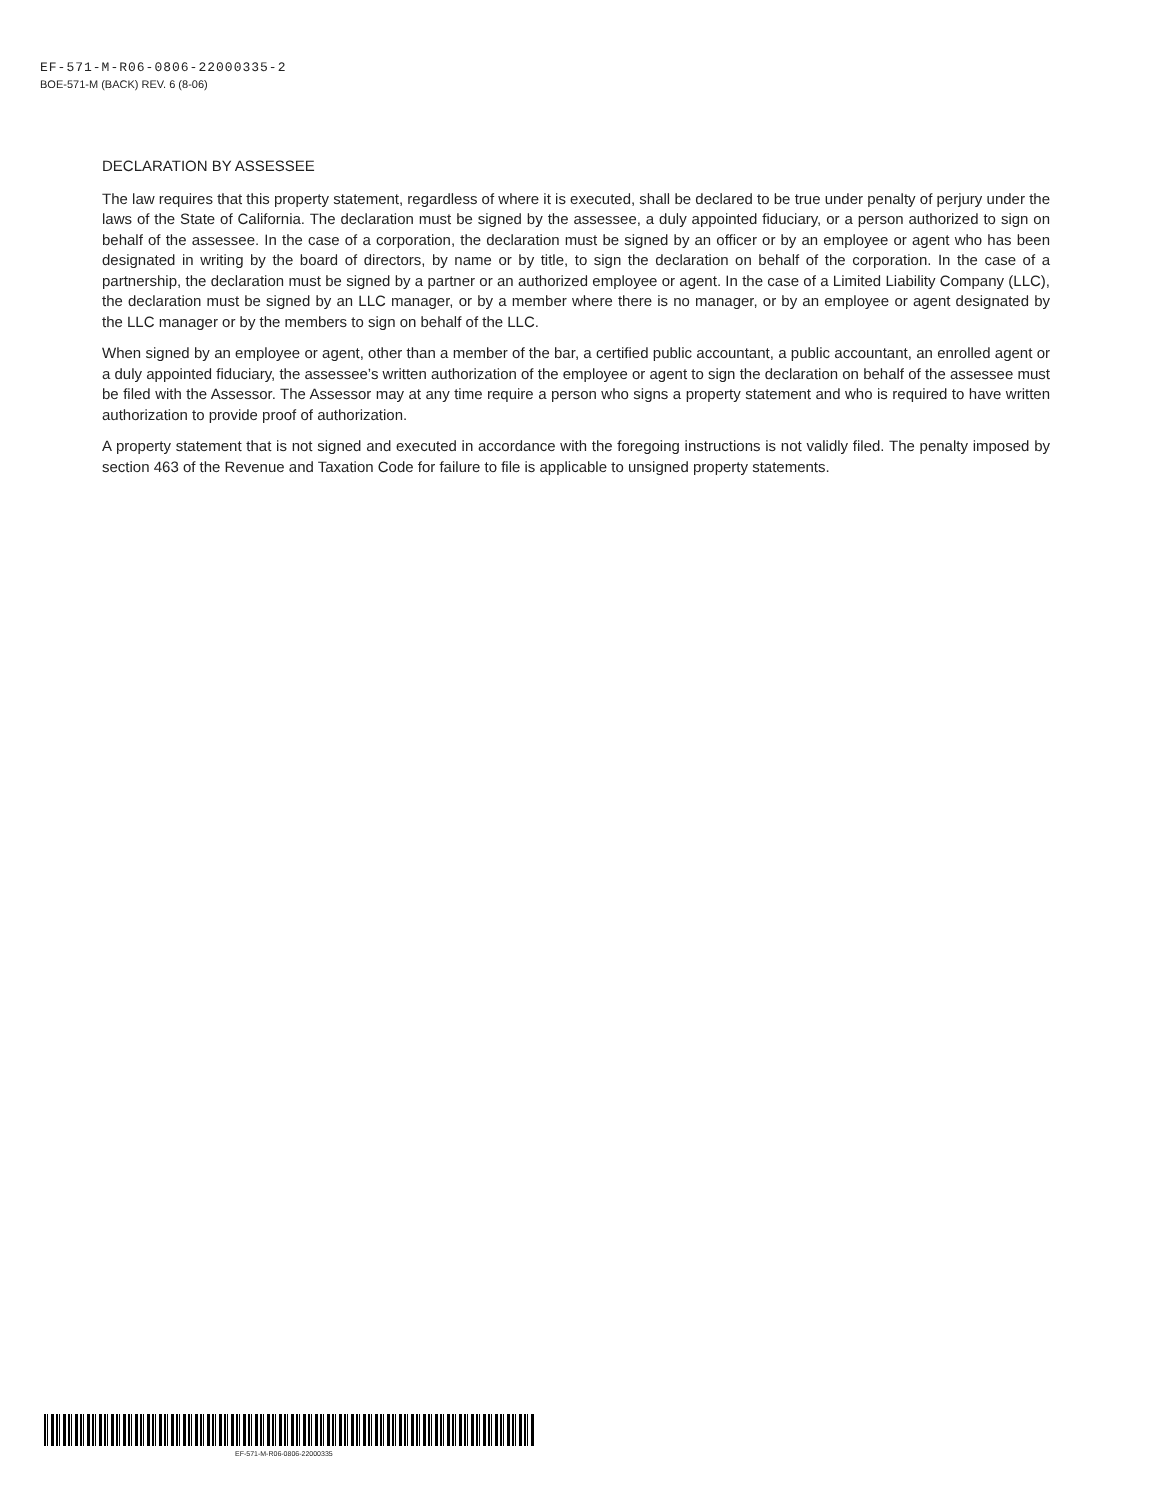EF-571-M-R06-0806-22000335-2
BOE-571-M (BACK) REV. 6 (8-06)
DECLARATION BY ASSESSEE
The law requires that this property statement, regardless of where it is executed, shall be declared to be true under penalty of perjury under the laws of the State of California. The declaration must be signed by the assessee, a duly appointed fiduciary, or a person authorized to sign on behalf of the assessee. In the case of a corporation, the declaration must be signed by an officer or by an employee or agent who has been designated in writing by the board of directors, by name or by title, to sign the declaration on behalf of the corporation. In the case of a partnership, the declaration must be signed by a partner or an authorized employee or agent. In the case of a Limited Liability Company (LLC), the declaration must be signed by an LLC manager, or by a member where there is no manager, or by an employee or agent designated by the LLC manager or by the members to sign on behalf of the LLC.
When signed by an employee or agent, other than a member of the bar, a certified public accountant, a public accountant, an enrolled agent or a duly appointed fiduciary, the assessee’s written authorization of the employee or agent to sign the declaration on behalf of the assessee must be filed with the Assessor. The Assessor may at any time require a person who signs a property statement and who is required to have written authorization to provide proof of authorization.
A property statement that is not signed and executed in accordance with the foregoing instructions is not validly filed. The penalty imposed by section 463 of the Revenue and Taxation Code for failure to file is applicable to unsigned property statements.
EF-571-M-R06-0806-22000335